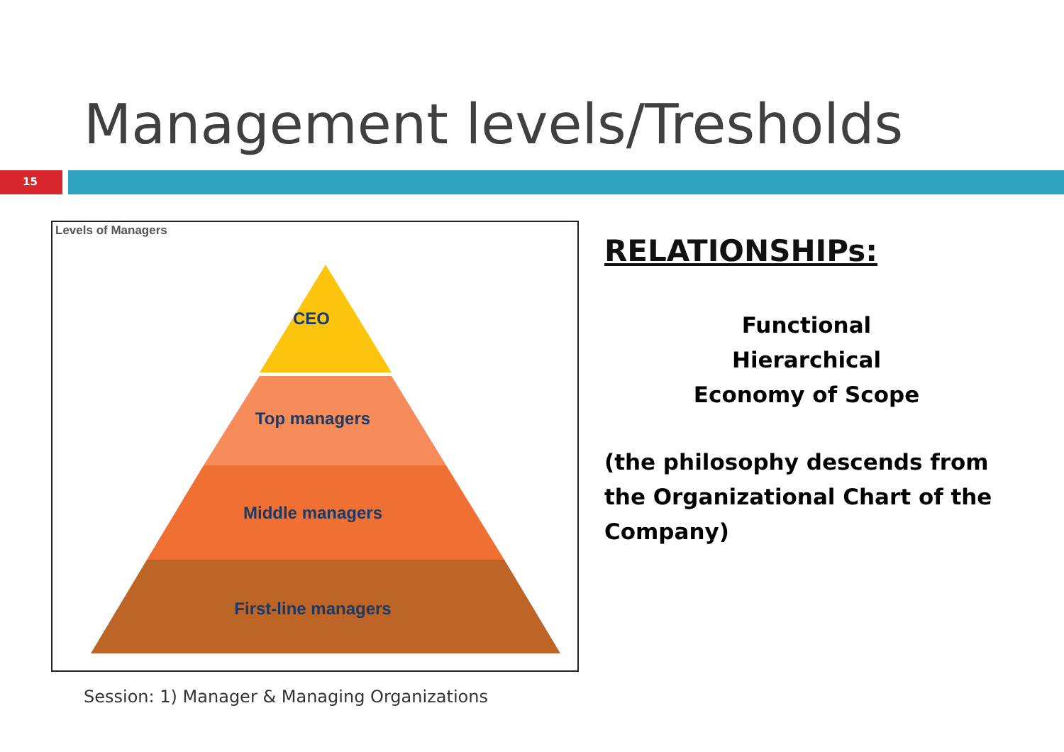Management levels/Tresholds
15
Levels of Managers
CEO
Top managers
Middle managers
First-line managers
RELATIONSHIPs:
Functional
Hierarchical
Economy of Scope
(the philosophy descends from the Organizational Chart of the Company)
Session: 1) Manager & Managing Organizations